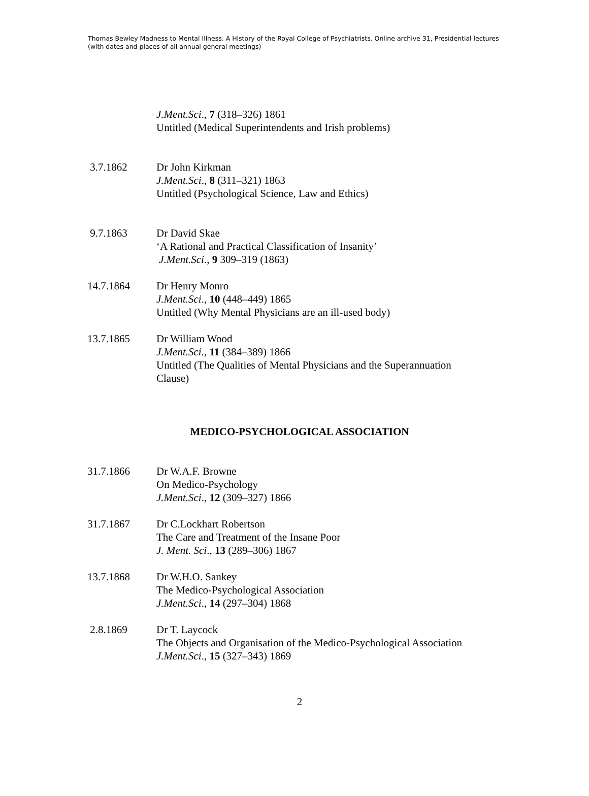Thomas Bewley Madness to Mental Illness. A History of the Royal College of Psychiatrists. Online archive 31, Presidential lectures (with dates and places of all annual general meetings)
J.Ment.Sci., 7 (318–326) 1861
Untitled (Medical Superintendents and Irish problems)
3.7.1862 Dr John Kirkman
J.Ment.Sci., 8 (311–321) 1863
Untitled (Psychological Science, Law and Ethics)
9.7.1863 Dr David Skae
‘A Rational and Practical Classification of Insanity’
J.Ment.Sci., 9 309–319 (1863)
14.7.1864 Dr Henry Monro
J.Ment.Sci., 10 (448–449) 1865
Untitled (Why Mental Physicians are an ill-used body)
13.7.1865 Dr William Wood
J.Ment.Sci., 11 (384–389) 1866
Untitled (The Qualities of Mental Physicians and the Superannuation Clause)
MEDICO-PSYCHOLOGICAL ASSOCIATION
31.7.1866 Dr W.A.F. Browne
On Medico-Psychology
J.Ment.Sci., 12 (309–327) 1866
31.7.1867 Dr C.Lockhart Robertson
The Care and Treatment of the Insane Poor
J. Ment. Sci., 13 (289–306) 1867
13.7.1868 Dr W.H.O. Sankey
The Medico-Psychological Association
J.Ment.Sci., 14 (297–304) 1868
2.8.1869 Dr T. Laycock
The Objects and Organisation of the Medico-Psychological Association
J.Ment.Sci., 15 (327–343) 1869
2